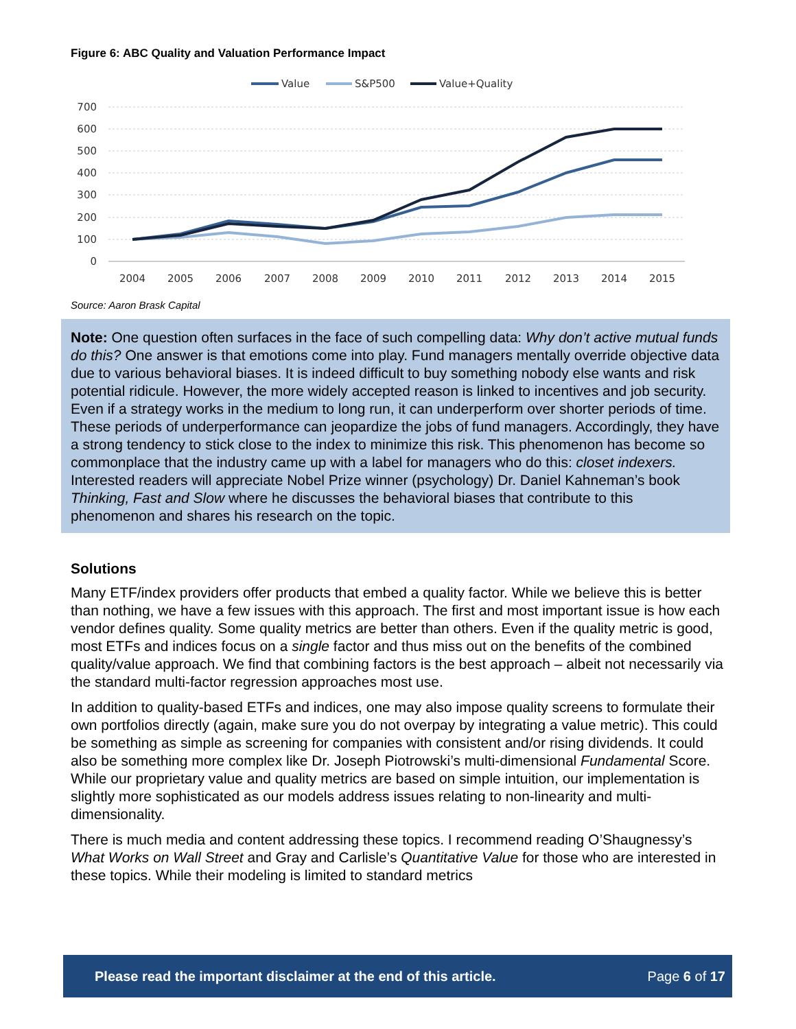Figure 6: ABC Quality and Valuation Performance Impact
Value
S&P500
Value+Quality
700
600
500
400
300
200
100
0
2004
2005
2006
2007
2008
2009
2010
2011
2012
2013
2014
2015
Source: Aaron Brask Capital
Note: One question often surfaces in the face of such compelling data: Why don’t active mutual funds do this? One answer is that emotions come into play. Fund managers mentally override objective data due to various behavioral biases. It is indeed difficult to buy something nobody else wants and risk potential ridicule. However, the more widely accepted reason is linked to incentives and job security. Even if a strategy works in the medium to long run, it can underperform over shorter periods of time. These periods of underperformance can jeopardize the jobs of fund managers. Accordingly, they have a strong tendency to stick close to the index to minimize this risk. This phenomenon has become so commonplace that the industry came up with a label for managers who do this: closet indexers. Interested readers will appreciate Nobel Prize winner (psychology) Dr. Daniel Kahneman’s book Thinking, Fast and Slow where he discusses the behavioral biases that contribute to this phenomenon and shares his research on the topic.
Solutions
Many ETF/index providers offer products that embed a quality factor. While we believe this is better than nothing, we have a few issues with this approach. The first and most important issue is how each vendor defines quality. Some quality metrics are better than others. Even if the quality metric is good, most ETFs and indices focus on a single factor and thus miss out on the benefits of the combined quality/value approach. We find that combining factors is the best approach – albeit not necessarily via the standard multi-factor regression approaches most use.
In addition to quality-based ETFs and indices, one may also impose quality screens to formulate their own portfolios directly (again, make sure you do not overpay by integrating a value metric). This could be something as simple as screening for companies with consistent and/or rising dividends. It could also be something more complex like Dr. Joseph Piotrowski’s multi-dimensional Fundamental Score. While our proprietary value and quality metrics are based on simple intuition, our implementation is slightly more sophisticated as our models address issues relating to non-linearity and multi-dimensionality.
There is much media and content addressing these topics. I recommend reading O’Shaugnessy’s What Works on Wall Street and Gray and Carlisle’s Quantitative Value for those who are interested in these topics. While their modeling is limited to standard metrics
Please read the important disclaimer at the end of this article. Page 6 of 17